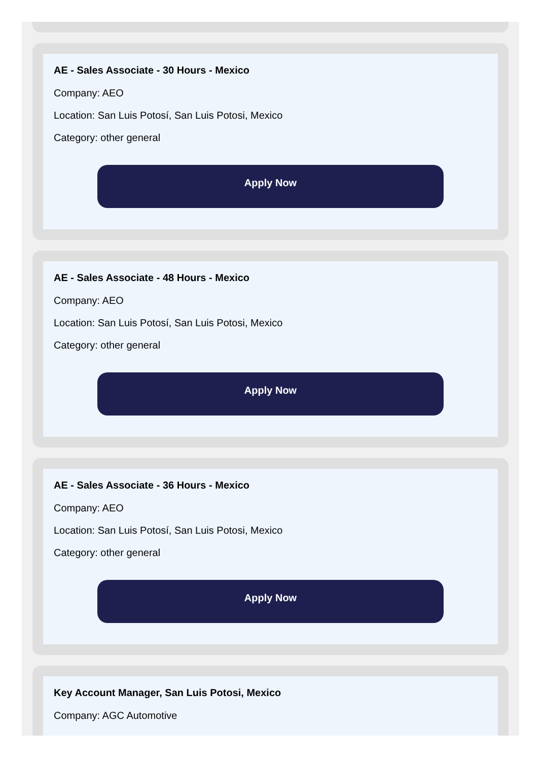AE - Sales Associate - 30 Hours - Mexico
Company: AEO
Location: San Luis Potosí, San Luis Potosi, Mexico
Category: other general
Apply Now
AE - Sales Associate - 48 Hours - Mexico
Company: AEO
Location: San Luis Potosí, San Luis Potosi, Mexico
Category: other general
Apply Now
AE - Sales Associate - 36 Hours - Mexico
Company: AEO
Location: San Luis Potosí, San Luis Potosi, Mexico
Category: other general
Apply Now
Key Account Manager, San Luis Potosi, Mexico
Company: AGC Automotive